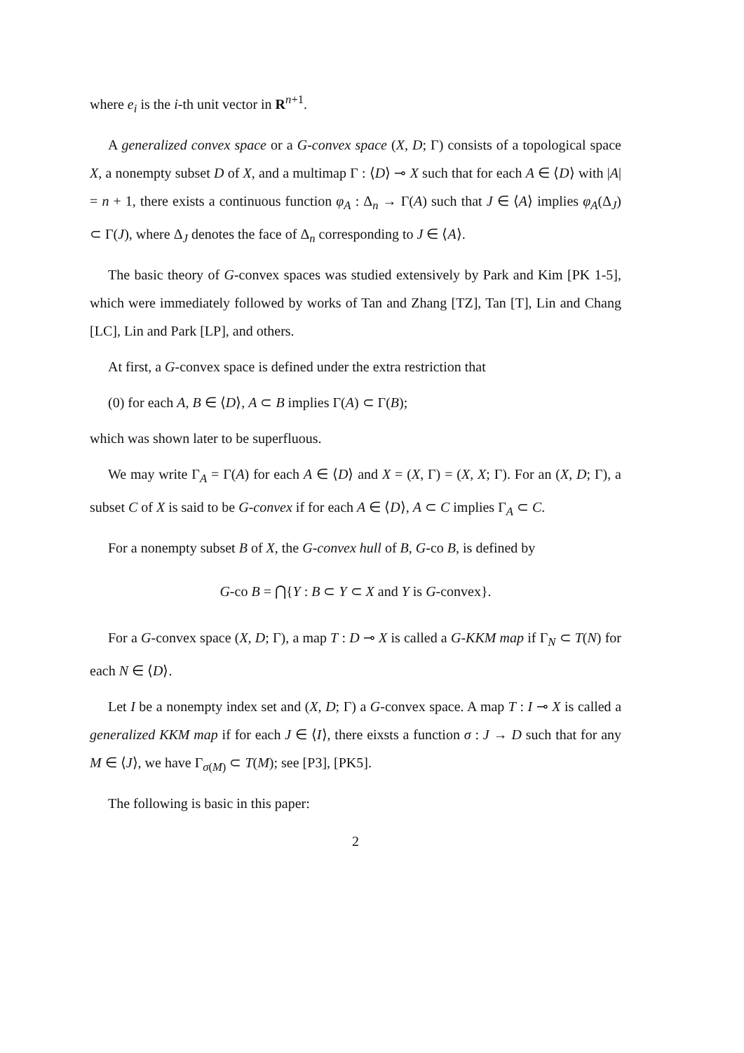where e<sub>i</sub> is the i-th unit vector in R<sup>n+1</sup>.
A generalized convex space or a G-convex space (X, D; Γ) consists of a topological space X, a nonempty subset D of X, and a multimap Γ : ⟨D⟩ ⊸ X such that for each A ∈ ⟨D⟩ with |A| = n + 1, there exists a continuous function φ<sub>A</sub> : Δ<sub>n</sub> → Γ(A) such that J ∈ ⟨A⟩ implies φ<sub>A</sub>(Δ<sub>J</sub>) ⊂ Γ(J), where Δ<sub>J</sub> denotes the face of Δ<sub>n</sub> corresponding to J ∈ ⟨A⟩.
The basic theory of G-convex spaces was studied extensively by Park and Kim [PK 1-5], which were immediately followed by works of Tan and Zhang [TZ], Tan [T], Lin and Chang [LC], Lin and Park [LP], and others.
At first, a G-convex space is defined under the extra restriction that
(0) for each A, B ∈ ⟨D⟩, A ⊂ B implies Γ(A) ⊂ Γ(B);
which was shown later to be superfluous.
We may write Γ<sub>A</sub> = Γ(A) for each A ∈ ⟨D⟩ and X = (X, Γ) = (X, X; Γ). For an (X, D; Γ), a subset C of X is said to be G-convex if for each A ∈ ⟨D⟩, A ⊂ C implies Γ<sub>A</sub> ⊂ C.
For a nonempty subset B of X, the G-convex hull of B, G-co B, is defined by
G-co B = ⋂{Y : B ⊂ Y ⊂ X and Y is G-convex}.
For a G-convex space (X, D; Γ), a map T : D ⊸ X is called a G-KKM map if Γ<sub>N</sub> ⊂ T(N) for each N ∈ ⟨D⟩.
Let I be a nonempty index set and (X, D; Γ) a G-convex space. A map T : I ⊸ X is called a generalized KKM map if for each J ∈ ⟨I⟩, there eixsts a function σ : J → D such that for any M ∈ ⟨J⟩, we have Γ<sub>σ(M)</sub> ⊂ T(M); see [P3], [PK5].
The following is basic in this paper:
2